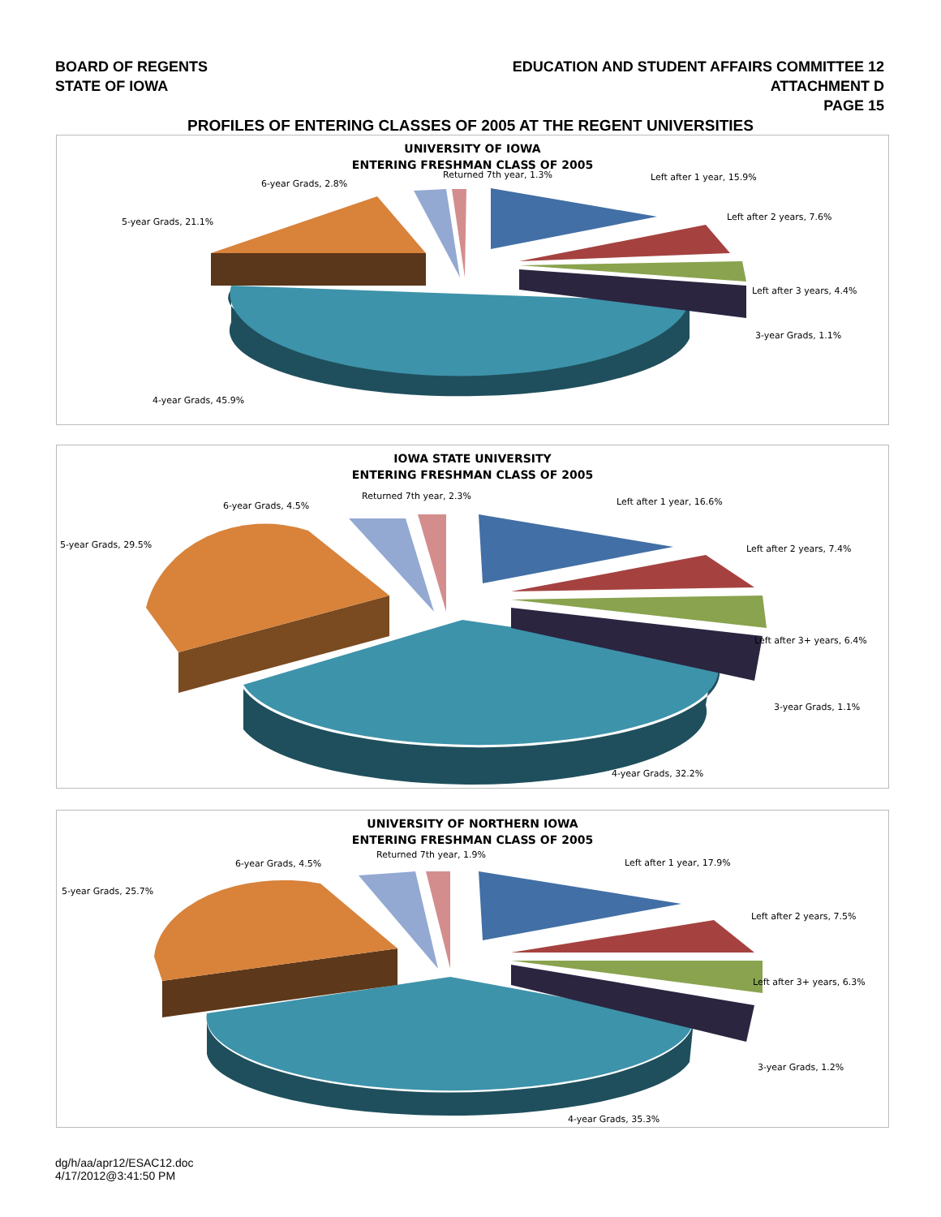BOARD OF REGENTS
STATE OF IOWA
EDUCATION AND STUDENT AFFAIRS COMMITTEE 12
ATTACHMENT D
PAGE 15
PROFILES OF ENTERING CLASSES OF 2005 AT THE REGENT UNIVERSITIES
UNIVERSITY OF IOWA
ENTERING FRESHMAN CLASS OF 2005
Returned 7th year, 1.3%
6-year Grads, 2.8%
Left after 1 year, 15.9%
5-year Grads, 21.1% Left after 2 years, 7.6%
Left after 3 years, 4.4%
3-year Grads, 1.1%
4-year Grads, 45.9%
IOWA STATE UNIVERSITY
ENTERING FRESHMAN CLASS OF 2005
Returned 7th year, 2.3%
6-year Grads, 4.5% Left after 1 year, 16.6%
5-year Grads, 29.5% Left after 2 years, 7.4%
Left after 3+ years, 6.4%
3-year Grads, 1.1%
4-year Grads, 32.2%
UNIVERSITY OF NORTHERN IOWA
ENTERING FRESHMAN CLASS OF 2005
Returned 7th year, 1.9%
6-year Grads, 4.5% Left after 1 year, 17.9%
5-year Grads, 25.7%
Left after 2 years, 7.5%
Left after 3+ years, 6.3%
3-year Grads, 1.2%
4-year Grads, 35.3%
dg/h/aa/apr12/ESAC12.doc
4/17/2012@3:41:50 PM